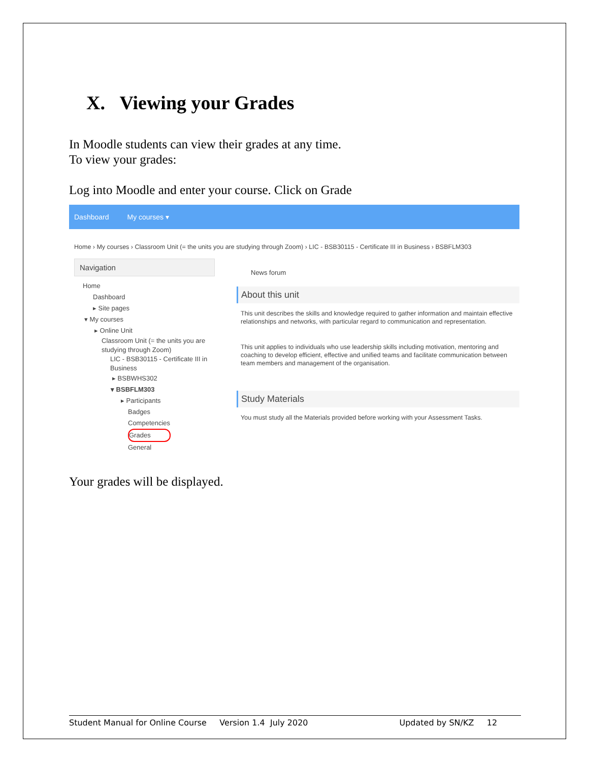X. Viewing your Grades
In Moodle students can view their grades at any time.
To view your grades:
Log into Moodle and enter your course. Click on Grade
Dashboard My courses ▾
Home › My courses › Classroom Unit (= the units you are studying through Zoom) › LIC - BSB30115 - Certificate III in Business › BSBFLM303
Navigation
Home
Dashboard
▸ Site pages
▾ My courses
▸ Online Unit
Classroom Unit (= the units you are studying through Zoom)
LIC - BSB30115 - Certificate III in Business
▸ BSBWHS302
▾ BSBFLM303
▸ Participants
Badges
Competencies
Grades
General
News forum
About this unit
This unit describes the skills and knowledge required to gather information and maintain effective relationships and networks, with particular regard to communication and representation.
This unit applies to individuals who use leadership skills including motivation, mentoring and coaching to develop efficient, effective and unified teams and facilitate communication between team members and management of the organisation.
Study Materials
You must study all the Materials provided before working with your Assessment Tasks.
Your grades will be displayed.
Student Manual for Online Course Version 1.4 July 2020 Updated by SN/KZ 12